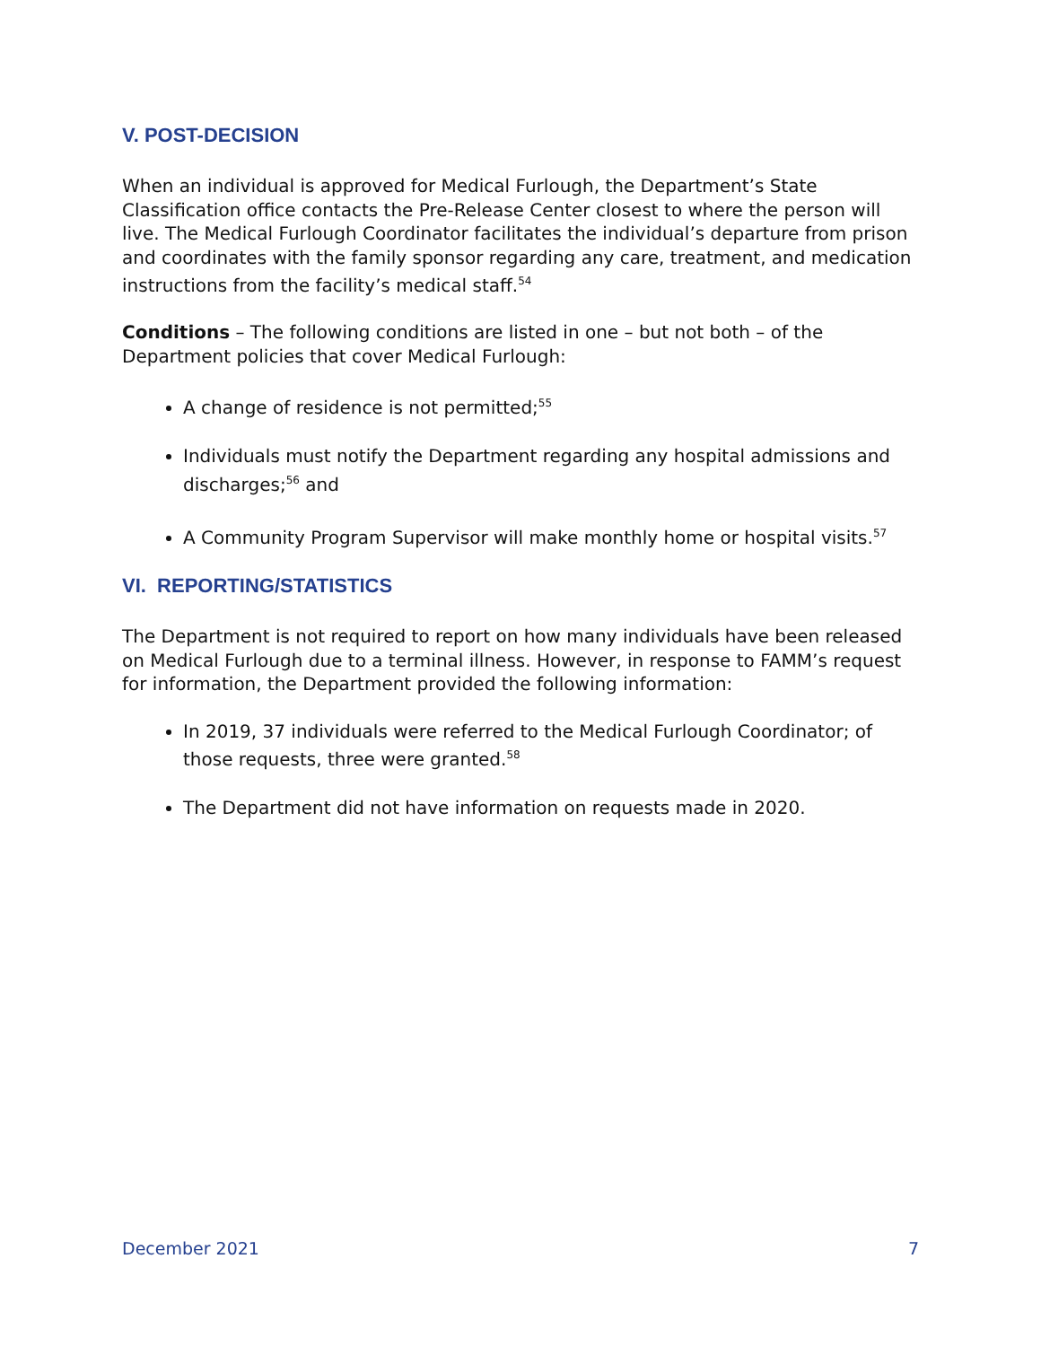V. POST-DECISION
When an individual is approved for Medical Furlough, the Department’s State Classification office contacts the Pre-Release Center closest to where the person will live. The Medical Furlough Coordinator facilitates the individual’s departure from prison and coordinates with the family sponsor regarding any care, treatment, and medication instructions from the facility’s medical staff.<sup>54</sup>
Conditions – The following conditions are listed in one – but not both – of the Department policies that cover Medical Furlough:
A change of residence is not permitted;<sup>55</sup>
Individuals must notify the Department regarding any hospital admissions and discharges;<sup>56</sup> and
A Community Program Supervisor will make monthly home or hospital visits.<sup>57</sup>
VI. REPORTING/STATISTICS
The Department is not required to report on how many individuals have been released on Medical Furlough due to a terminal illness. However, in response to FAMM’s request for information, the Department provided the following information:
In 2019, 37 individuals were referred to the Medical Furlough Coordinator; of those requests, three were granted.<sup>58</sup>
The Department did not have information on requests made in 2020.
December 2021 7